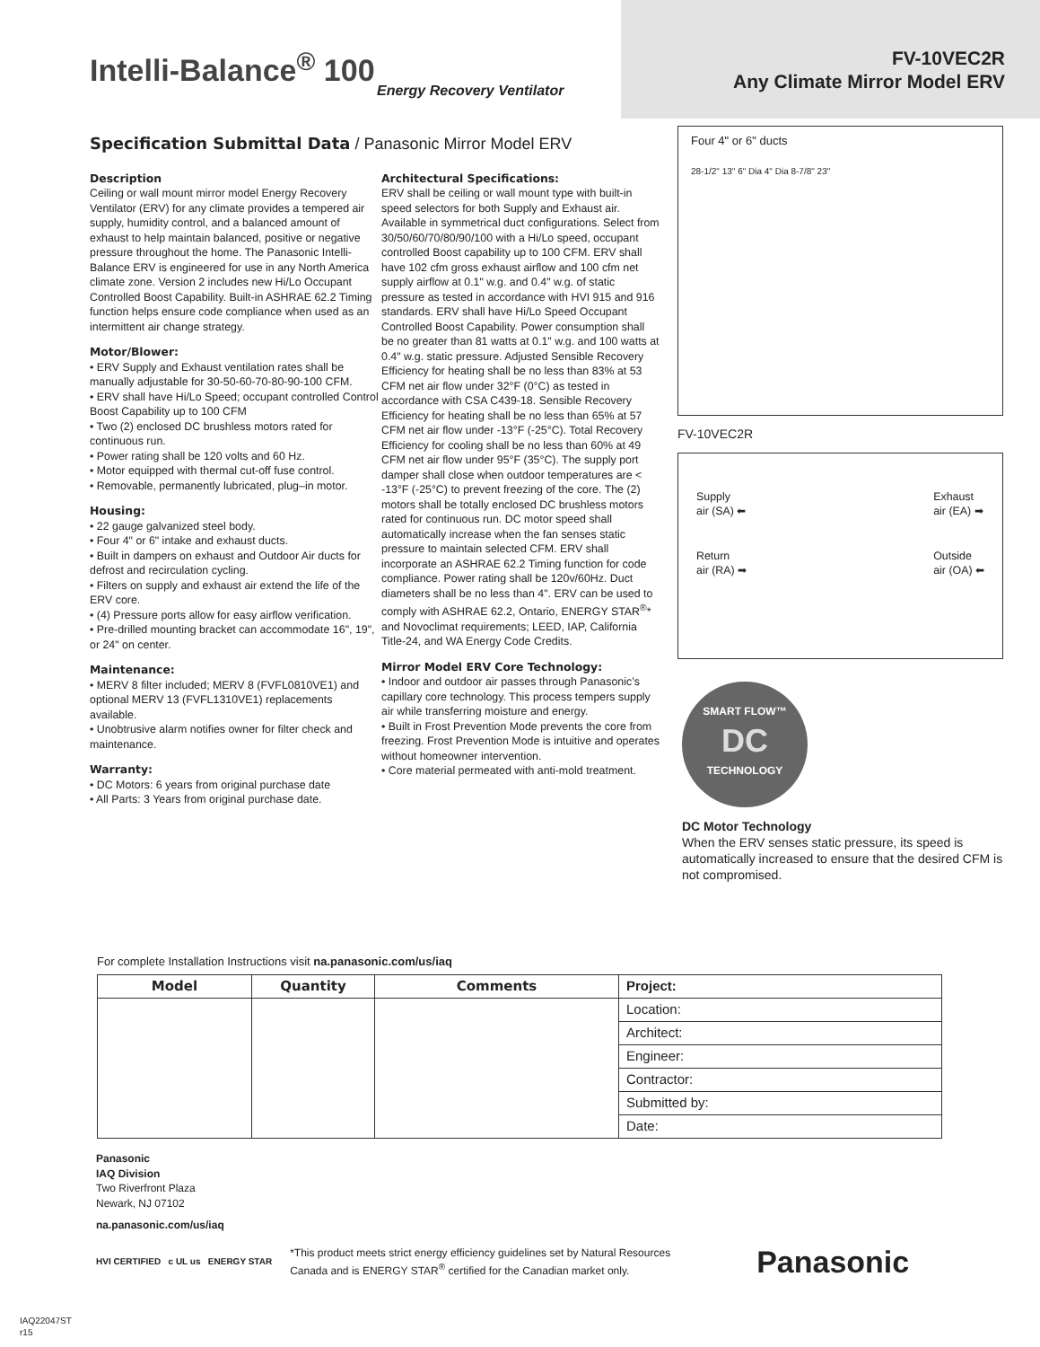Intelli-Balance<sup>®</sup> 100
Energy Recovery Ventilator
FV-10VEC2R
Any Climate Mirror Model ERV
Specification Submittal Data / Panasonic Mirror Model ERV
Description
Ceiling or wall mount mirror model Energy Recovery Ventilator (ERV) for any climate provides a tempered air supply, humidity control, and a balanced amount of exhaust to help maintain balanced, positive or negative pressure throughout the home. The Panasonic Intelli-Balance ERV is engineered for use in any North America climate zone. Version 2 includes new Hi/Lo Occupant Controlled Boost Capability. Built-in ASHRAE 62.2 Timing function helps ensure code compliance when used as an intermittent air change strategy.
Motor/Blower:
• ERV Supply and Exhaust ventilation rates shall be manually adjustable for 30-50-60-70-80-90-100 CFM.
• ERV shall have Hi/Lo Speed; occupant controlled Control Boost Capability up to 100 CFM
• Two (2) enclosed DC brushless motors rated for continuous run.
• Power rating shall be 120 volts and 60 Hz.
• Motor equipped with thermal cut-off fuse control.
• Removable, permanently lubricated, plug–in motor.
Housing:
• 22 gauge galvanized steel body.
• Four 4" or 6" intake and exhaust ducts.
• Built in dampers on exhaust and Outdoor Air ducts for defrost and recirculation cycling.
• Filters on supply and exhaust air extend the life of the ERV core.
• (4) Pressure ports allow for easy airflow verification.
• Pre-drilled mounting bracket can accommodate 16", 19", or 24" on center.
Maintenance:
• MERV 8 filter included; MERV 8 (FVFL0810VE1) and optional MERV 13 (FVFL1310VE1) replacements available.
• Unobtrusive alarm notifies owner for filter check and maintenance.
Warranty:
• DC Motors: 6 years from original purchase date
• All Parts: 3 Years from original purchase date.
Architectural Specifications:
ERV shall be ceiling or wall mount type with built-in speed selectors for both Supply and Exhaust air. Available in symmetrical duct configurations. Select from 30/50/60/70/80/90/100 with a Hi/Lo speed, occupant controlled Boost capability up to 100 CFM. ERV shall have 102 cfm gross exhaust airflow and 100 cfm net supply airflow at 0.1" w.g. and 0.4" w.g. of static pressure as tested in accordance with HVI 915 and 916 standards. ERV shall have Hi/Lo Speed Occupant Controlled Boost Capability. Power consumption shall be no greater than 81 watts at 0.1" w.g. and 100 watts at 0.4" w.g. static pressure. Adjusted Sensible Recovery Efficiency for heating shall be no less than 83% at 53 CFM net air flow under 32°F (0°C) as tested in accordance with CSA C439-18. Sensible Recovery Efficiency for heating shall be no less than 65% at 57 CFM net air flow under -13°F (-25°C). Total Recovery Efficiency for cooling shall be no less than 60% at 49 CFM net air flow under 95°F (35°C). The supply port damper shall close when outdoor temperatures are < -13°F (-25°C) to prevent freezing of the core. The (2) motors shall be totally enclosed DC brushless motors rated for continuous run. DC motor speed shall automatically increase when the fan senses static pressure to maintain selected CFM. ERV shall incorporate an ASHRAE 62.2 Timing function for code compliance. Power rating shall be 120v/60Hz. Duct diameters shall be no less than 4". ERV can be used to comply with ASHRAE 62.2, Ontario, ENERGY STAR<sup>®</sup>* and Novoclimat requirements; LEED, IAP, California Title-24, and WA Energy Code Credits.
Mirror Model ERV Core Technology:
• Indoor and outdoor air passes through Panasonic’s capillary core technology. This process tempers supply air while transferring moisture and energy.
• Built in Frost Prevention Mode prevents the core from freezing. Frost Prevention Mode is intuitive and operates without homeowner intervention.
• Core material permeated with anti-mold treatment.
Four 4" or 6" ducts
28-1/2" 13" 6" Dia 4" Dia 8-7/8" 23"
FV-10VEC2R
Supply
air (SA) ⬅
Return
air (RA) ➡
Exhaust
air (EA) ➡
Outside
air (OA) ⬅
SMART FLOW™
DC
TECHNOLOGY
DC Motor Technology
When the ERV senses static pressure, its speed is automatically increased to ensure that the desired CFM is not compromised.
For complete Installation Instructions visit na.panasonic.com/us/iaq
| Model | Quantity | Comments | Project: |
| | | | Location: |
| | | | Architect: |
| | | | Engineer: |
| | | | Contractor: |
| | | | Submitted by: |
| | | | Date: |
Panasonic
IAQ Division
Two Riverfront Plaza
Newark, NJ 07102
na.panasonic.com/us/iaq
HVI CERTIFIED c UL us ENERGY STAR
*This product meets strict energy efficiency guidelines set by Natural Resources Canada and is ENERGY STAR<sup>®</sup> certified for the Canadian market only.
Panasonic
IAQ22047ST
r15